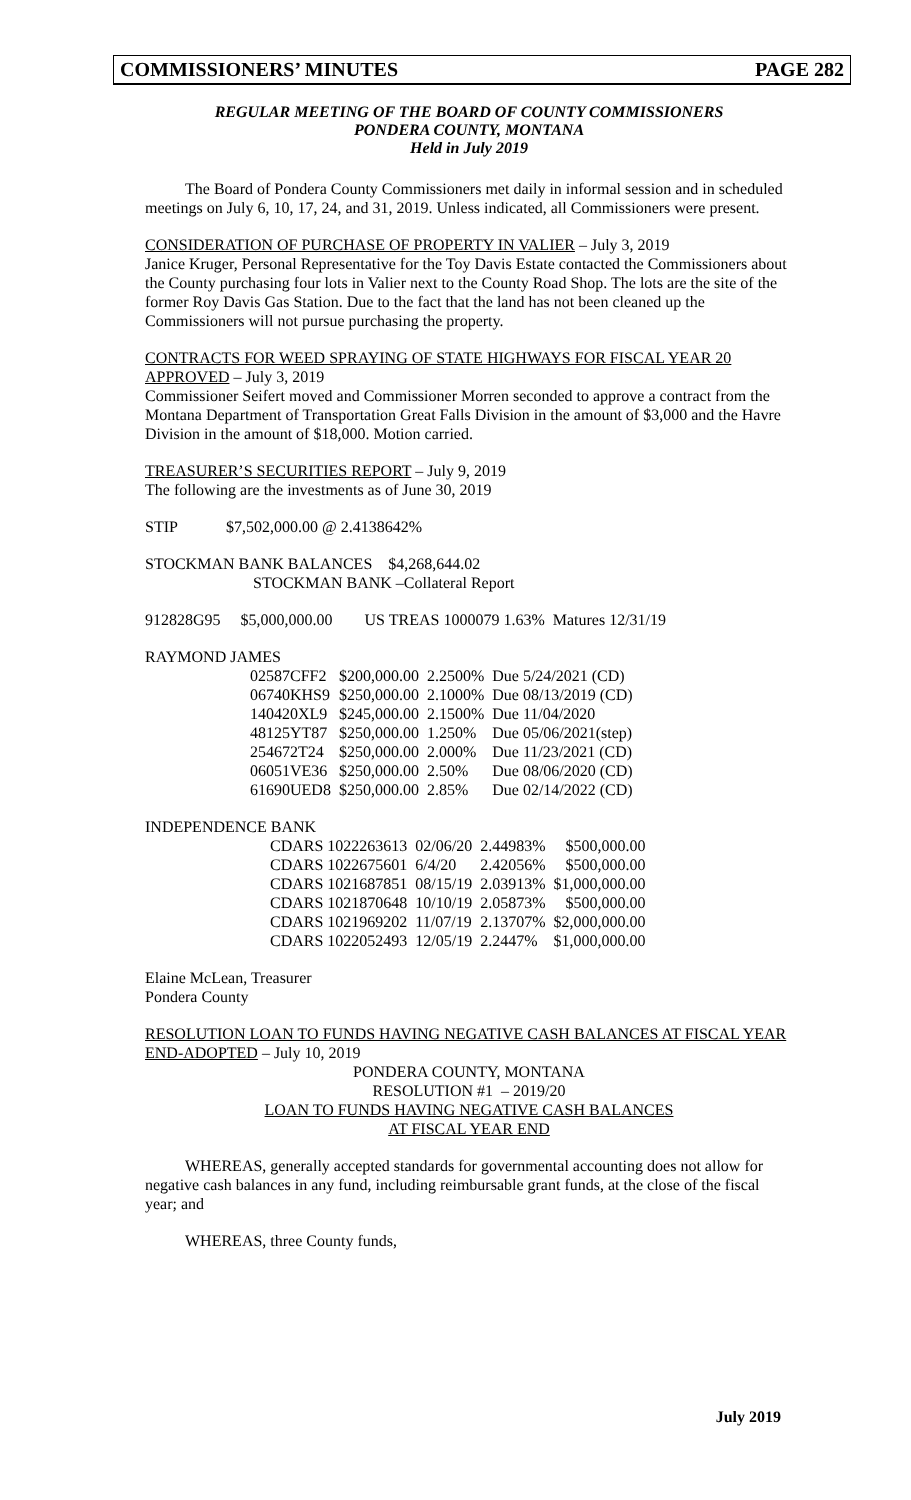COMMISSIONERS’ MINUTES PAGE 282
REGULAR MEETING OF THE BOARD OF COUNTY COMMISSIONERS
PONDERA COUNTY, MONTANA
Held in July 2019
The Board of Pondera County Commissioners met daily in informal session and in scheduled meetings on July 6, 10, 17, 24, and 31, 2019. Unless indicated, all Commissioners were present.
CONSIDERATION OF PURCHASE OF PROPERTY IN VALIER – July 3, 2019
Janice Kruger, Personal Representative for the Toy Davis Estate contacted the Commissioners about the County purchasing four lots in Valier next to the County Road Shop. The lots are the site of the former Roy Davis Gas Station. Due to the fact that the land has not been cleaned up the Commissioners will not pursue purchasing the property.
CONTRACTS FOR WEED SPRAYING OF STATE HIGHWAYS FOR FISCAL YEAR 20 APPROVED – July 3, 2019
Commissioner Seifert moved and Commissioner Morren seconded to approve a contract from the Montana Department of Transportation Great Falls Division in the amount of $3,000 and the Havre Division in the amount of $18,000. Motion carried.
TREASURER’S SECURITIES REPORT – July 9, 2019
The following are the investments as of June 30, 2019
STIP $7,502,000.00 @ 2.4138642%
STOCKMAN BANK BALANCES $4,268,644.02
STOCKMAN BANK –Collateral Report
912828G95 $5,000,000.00 US TREAS 1000079 1.63% Matures 12/31/19
RAYMOND JAMES
| 02587CFF2 | $200,000.00 | 2.2500% | Due 5/24/2021 (CD) |
| 06740KHS9 | $250,000.00 | 2.1000% | Due 08/13/2019 (CD) |
| 140420XL9 | $245,000.00 | 2.1500% | Due 11/04/2020 |
| 48125YT87 | $250,000.00 | 1.250% | Due 05/06/2021(step) |
| 254672T24 | $250,000.00 | 2.000% | Due 11/23/2021 (CD) |
| 06051VE36 | $250,000.00 | 2.50% | Due 08/06/2020 (CD) |
| 61690UED8 | $250,000.00 | 2.85% | Due 02/14/2022 (CD) |
INDEPENDENCE BANK
| CDARS 1022263613 | 02/06/20 | 2.44983% | $500,000.00 |
| CDARS 1022675601 | 6/4/20 | 2.42056% | $500,000.00 |
| CDARS 1021687851 | 08/15/19 | 2.03913% | $1,000,000.00 |
| CDARS 1021870648 | 10/10/19 | 2.05873% | $500,000.00 |
| CDARS 1021969202 | 11/07/19 | 2.13707% | $2,000,000.00 |
| CDARS 1022052493 | 12/05/19 | 2.2447% | $1,000,000.00 |
Elaine McLean, Treasurer
Pondera County
RESOLUTION LOAN TO FUNDS HAVING NEGATIVE CASH BALANCES AT FISCAL YEAR END-ADOPTED – July 10, 2019
PONDERA COUNTY, MONTANA
RESOLUTION #1 – 2019/20
LOAN TO FUNDS HAVING NEGATIVE CASH BALANCES
AT FISCAL YEAR END
WHEREAS, generally accepted standards for governmental accounting does not allow for negative cash balances in any fund, including reimbursable grant funds, at the close of the fiscal year; and
WHEREAS, three County funds,
July 2019